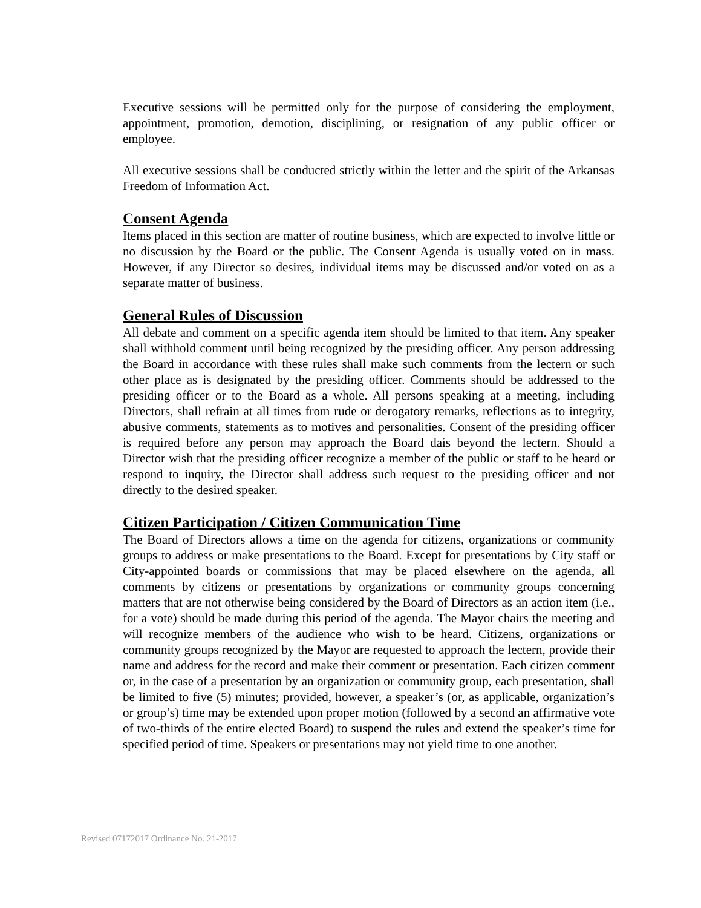Executive sessions will be permitted only for the purpose of considering the employment, appointment, promotion, demotion, disciplining, or resignation of any public officer or employee.
All executive sessions shall be conducted strictly within the letter and the spirit of the Arkansas Freedom of Information Act.
Consent Agenda
Items placed in this section are matter of routine business, which are expected to involve little or no discussion by the Board or the public. The Consent Agenda is usually voted on in mass. However, if any Director so desires, individual items may be discussed and/or voted on as a separate matter of business.
General Rules of Discussion
All debate and comment on a specific agenda item should be limited to that item. Any speaker shall withhold comment until being recognized by the presiding officer. Any person addressing the Board in accordance with these rules shall make such comments from the lectern or such other place as is designated by the presiding officer. Comments should be addressed to the presiding officer or to the Board as a whole. All persons speaking at a meeting, including Directors, shall refrain at all times from rude or derogatory remarks, reflections as to integrity, abusive comments, statements as to motives and personalities. Consent of the presiding officer is required before any person may approach the Board dais beyond the lectern. Should a Director wish that the presiding officer recognize a member of the public or staff to be heard or respond to inquiry, the Director shall address such request to the presiding officer and not directly to the desired speaker.
Citizen Participation / Citizen Communication Time
The Board of Directors allows a time on the agenda for citizens, organizations or community groups to address or make presentations to the Board. Except for presentations by City staff or City-appointed boards or commissions that may be placed elsewhere on the agenda, all comments by citizens or presentations by organizations or community groups concerning matters that are not otherwise being considered by the Board of Directors as an action item (i.e., for a vote) should be made during this period of the agenda. The Mayor chairs the meeting and will recognize members of the audience who wish to be heard. Citizens, organizations or community groups recognized by the Mayor are requested to approach the lectern, provide their name and address for the record and make their comment or presentation. Each citizen comment or, in the case of a presentation by an organization or community group, each presentation, shall be limited to five (5) minutes; provided, however, a speaker’s (or, as applicable, organization’s or group’s) time may be extended upon proper motion (followed by a second an affirmative vote of two-thirds of the entire elected Board) to suspend the rules and extend the speaker’s time for specified period of time. Speakers or presentations may not yield time to one another.
Revised 07172017 Ordinance No. 21-2017